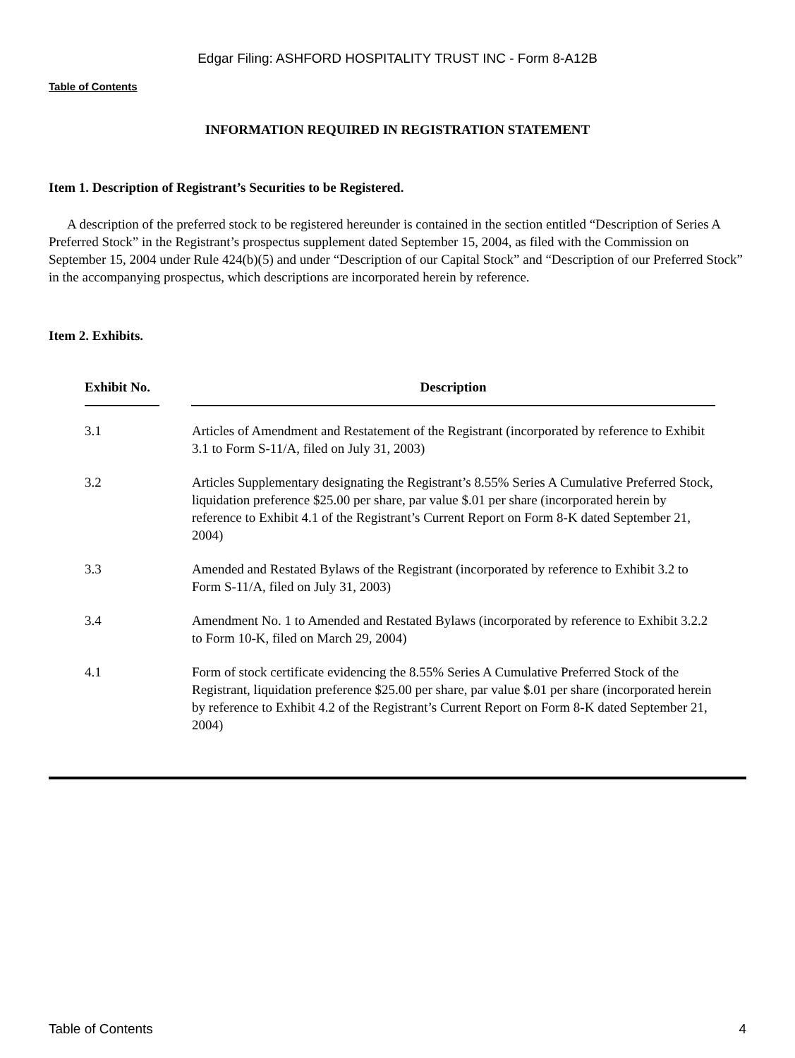Edgar Filing: ASHFORD HOSPITALITY TRUST INC - Form 8-A12B
Table of Contents
INFORMATION REQUIRED IN REGISTRATION STATEMENT
Item 1. Description of Registrant’s Securities to be Registered.
A description of the preferred stock to be registered hereunder is contained in the section entitled “Description of Series A Preferred Stock” in the Registrant’s prospectus supplement dated September 15, 2004, as filed with the Commission on September 15, 2004 under Rule 424(b)(5) and under “Description of our Capital Stock” and “Description of our Preferred Stock” in the accompanying prospectus, which descriptions are incorporated herein by reference.
Item 2. Exhibits.
| Exhibit No. | Description |
| --- | --- |
| 3.1 | Articles of Amendment and Restatement of the Registrant (incorporated by reference to Exhibit 3.1 to Form S-11/A, filed on July 31, 2003) |
| 3.2 | Articles Supplementary designating the Registrant’s 8.55% Series A Cumulative Preferred Stock, liquidation preference $25.00 per share, par value $.01 per share (incorporated herein by reference to Exhibit 4.1 of the Registrant’s Current Report on Form 8-K dated September 21, 2004) |
| 3.3 | Amended and Restated Bylaws of the Registrant (incorporated by reference to Exhibit 3.2 to Form S-11/A, filed on July 31, 2003) |
| 3.4 | Amendment No. 1 to Amended and Restated Bylaws (incorporated by reference to Exhibit 3.2.2 to Form 10-K, filed on March 29, 2004) |
| 4.1 | Form of stock certificate evidencing the 8.55% Series A Cumulative Preferred Stock of the Registrant, liquidation preference $25.00 per share, par value $.01 per share (incorporated herein by reference to Exhibit 4.2 of the Registrant’s Current Report on Form 8-K dated September 21, 2004) |
Table of Contents 4